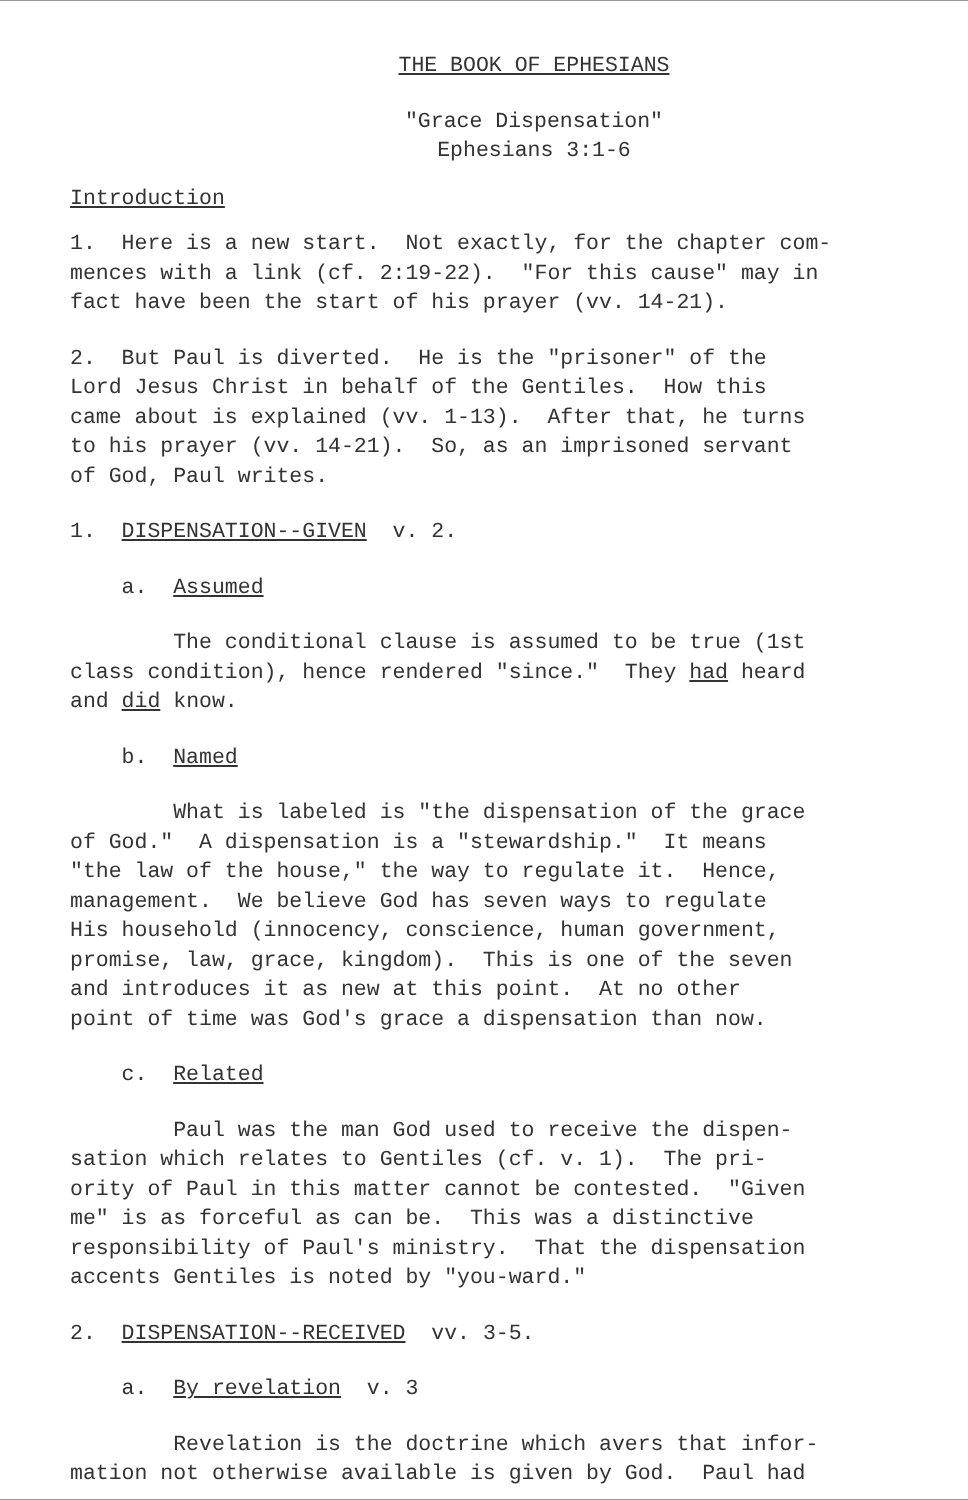THE BOOK OF EPHESIANS
"Grace Dispensation" Ephesians 3:1-6
Introduction
1. Here is a new start. Not exactly, for the chapter com- mences with a link (cf. 2:19-22). "For this cause" may in fact have been the start of his prayer (vv. 14-21).
2. But Paul is diverted. He is the "prisoner" of the Lord Jesus Christ in behalf of the Gentiles. How this came about is explained (vv. 1-13). After that, he turns to his prayer (vv. 14-21). So, as an imprisoned servant of God, Paul writes.
1. DISPENSATION--GIVEN v. 2.
a. Assumed
The conditional clause is assumed to be true (1st class condition), hence rendered "since." They had heard and did know.
b. Named
What is labeled is "the dispensation of the grace of God." A dispensation is a "stewardship." It means "the law of the house," the way to regulate it. Hence, management. We believe God has seven ways to regulate His household (innocency, conscience, human government, promise, law, grace, kingdom). This is one of the seven and introduces it as new at this point. At no other point of time was God's grace a dispensation than now.
c. Related
Paul was the man God used to receive the dispen- sation which relates to Gentiles (cf. v. 1). The pri- ority of Paul in this matter cannot be contested. "Given me" is as forceful as can be. This was a distinctive responsibility of Paul's ministry. That the dispensation accents Gentiles is noted by "you-ward."
2. DISPENSATION--RECEIVED vv. 3-5.
a. By revelation v. 3
Revelation is the doctrine which avers that infor- mation not otherwise available is given by God. Paul had